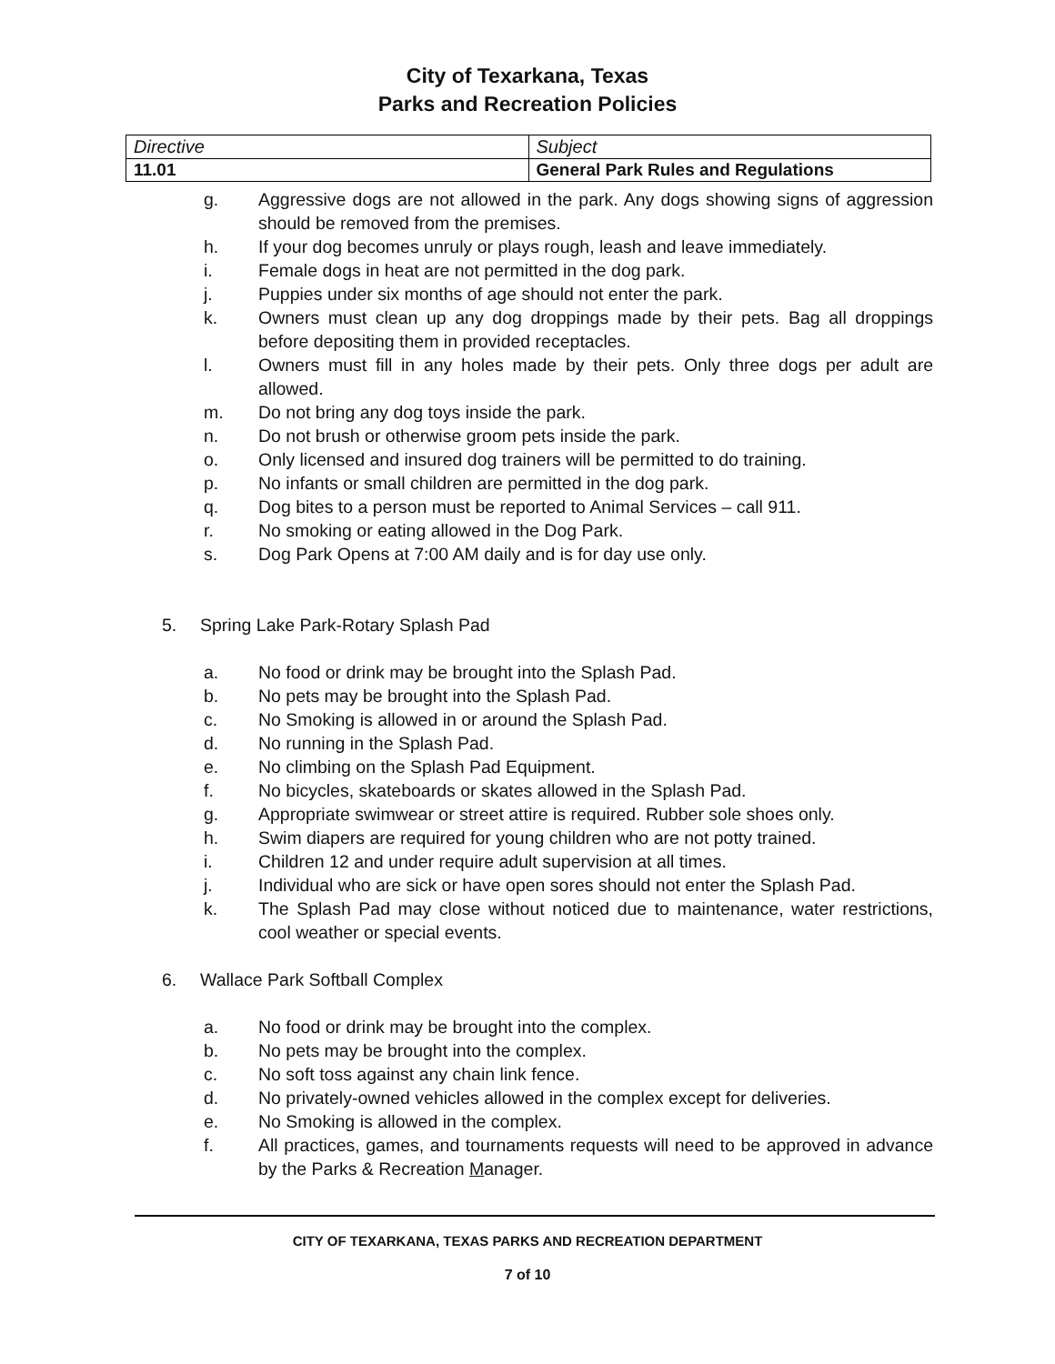City of Texarkana, Texas
Parks and Recreation Policies
| Directive | Subject |
| 11.01 | General Park Rules and Regulations |
g. Aggressive dogs are not allowed in the park. Any dogs showing signs of aggression should be removed from the premises.
h. If your dog becomes unruly or plays rough, leash and leave immediately.
i. Female dogs in heat are not permitted in the dog park.
j. Puppies under six months of age should not enter the park.
k. Owners must clean up any dog droppings made by their pets. Bag all droppings before depositing them in provided receptacles.
l. Owners must fill in any holes made by their pets. Only three dogs per adult are allowed.
m. Do not bring any dog toys inside the park.
n. Do not brush or otherwise groom pets inside the park.
o. Only licensed and insured dog trainers will be permitted to do training.
p. No infants or small children are permitted in the dog park.
q. Dog bites to a person must be reported to Animal Services – call 911.
r. No smoking or eating allowed in the Dog Park.
s. Dog Park Opens at 7:00 AM daily and is for day use only.
5. Spring Lake Park-Rotary Splash Pad
a. No food or drink may be brought into the Splash Pad.
b. No pets may be brought into the Splash Pad.
c. No Smoking is allowed in or around the Splash Pad.
d. No running in the Splash Pad.
e. No climbing on the Splash Pad Equipment.
f. No bicycles, skateboards or skates allowed in the Splash Pad.
g. Appropriate swimwear or street attire is required. Rubber sole shoes only.
h. Swim diapers are required for young children who are not potty trained.
i. Children 12 and under require adult supervision at all times.
j. Individual who are sick or have open sores should not enter the Splash Pad.
k. The Splash Pad may close without noticed due to maintenance, water restrictions, cool weather or special events.
6. Wallace Park Softball Complex
a. No food or drink may be brought into the complex.
b. No pets may be brought into the complex.
c. No soft toss against any chain link fence.
d. No privately-owned vehicles allowed in the complex except for deliveries.
e. No Smoking is allowed in the complex.
f. All practices, games, and tournaments requests will need to be approved in advance by the Parks & Recreation Manager.
CITY OF TEXARKANA, TEXAS PARKS AND RECREATION DEPARTMENT
7 of 10